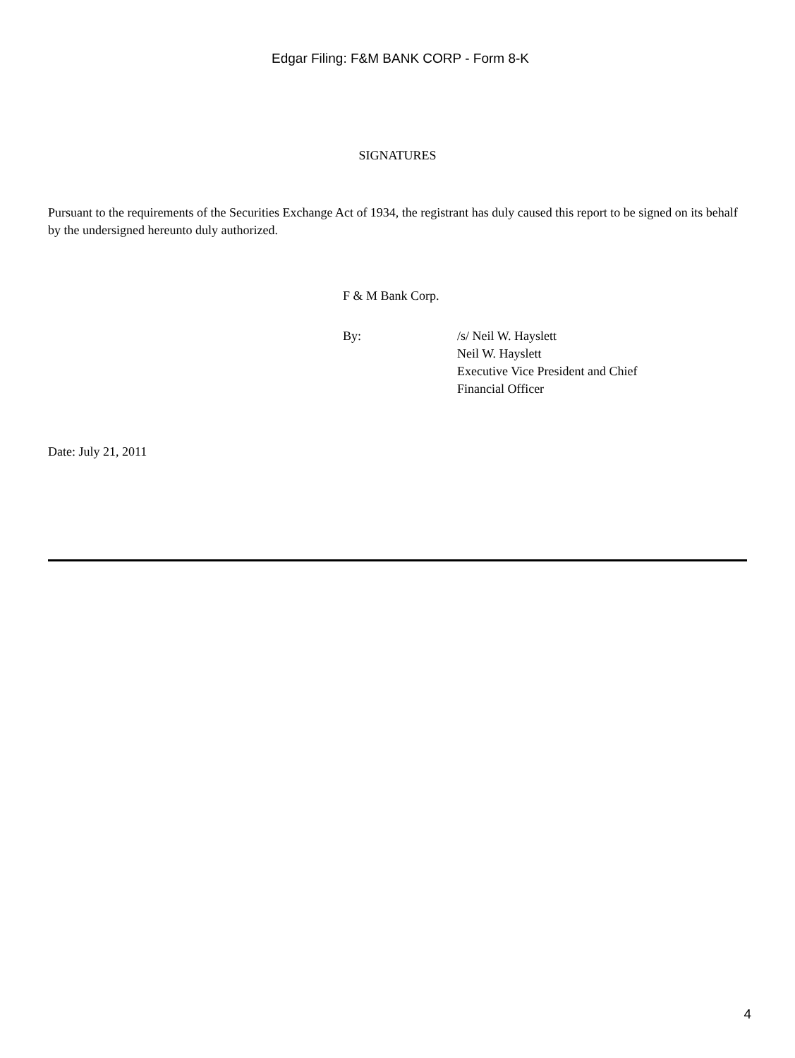Edgar Filing: F&M BANK CORP - Form 8-K
SIGNATURES
Pursuant to the requirements of the Securities Exchange Act of 1934, the registrant has duly caused this report to be signed on its behalf by the undersigned hereunto duly authorized.
F & M Bank Corp.
By: /s/ Neil W. Hayslett
Neil W. Hayslett
Executive Vice President and Chief
Financial Officer
Date: July 21, 2011
4